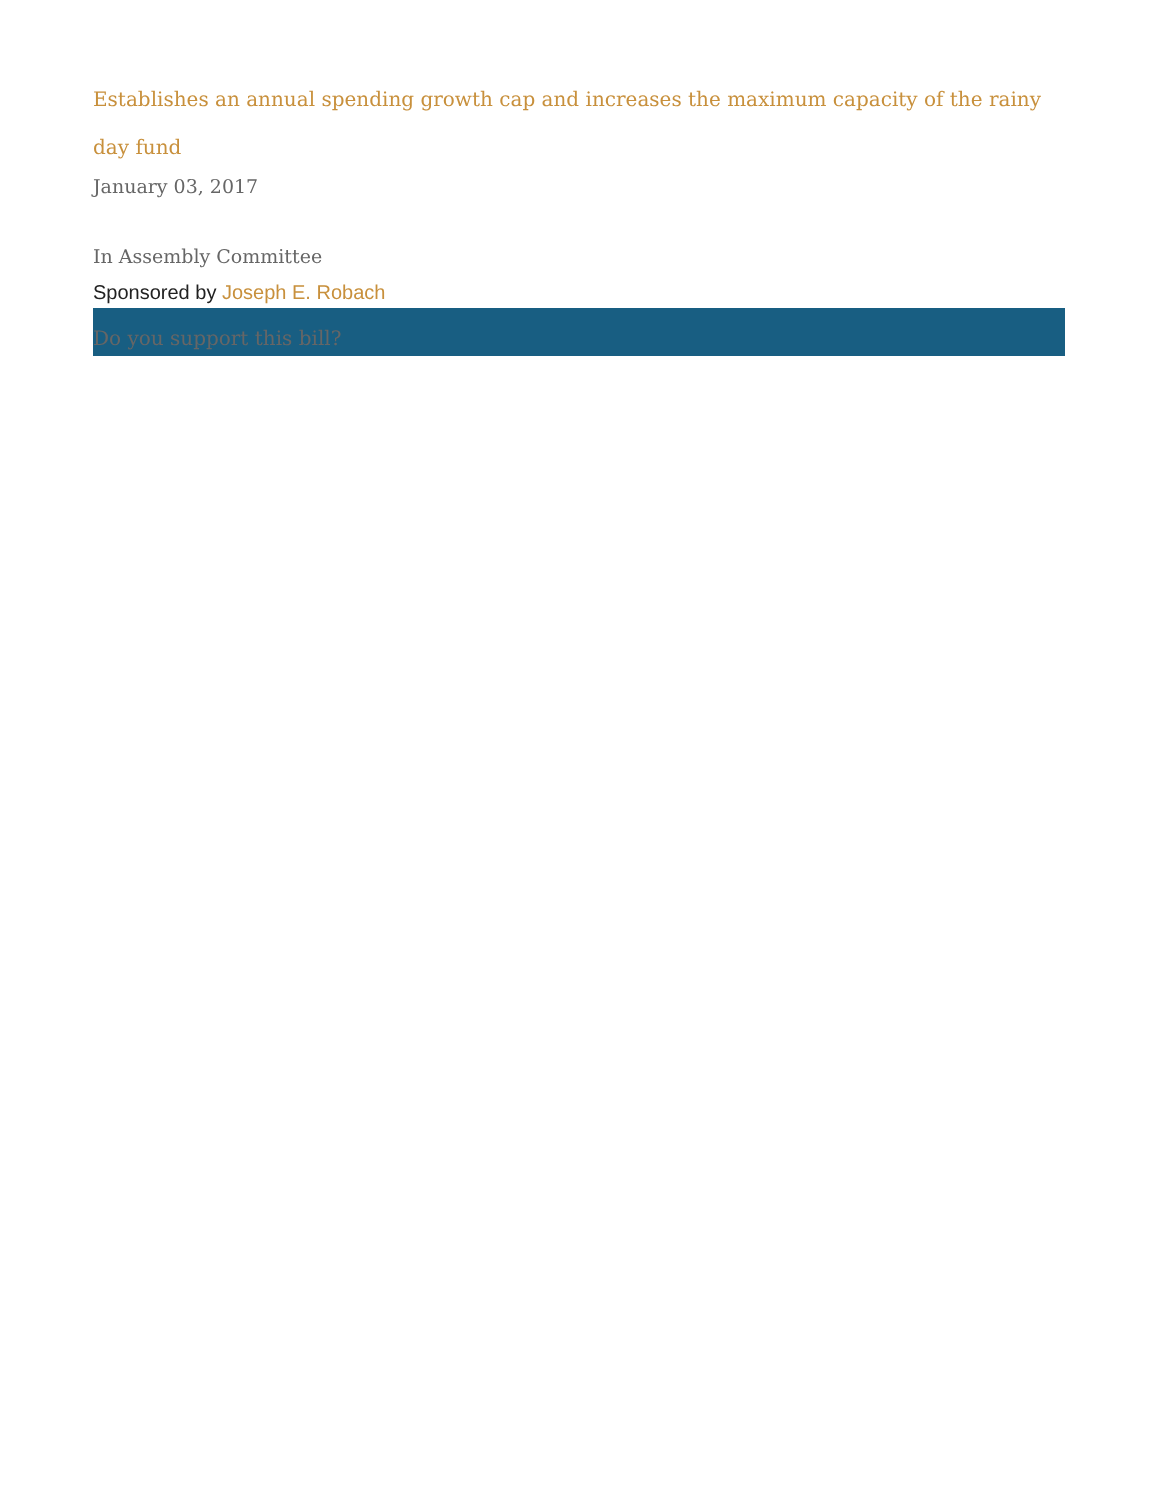Establishes an annual spending growth cap and increases the maximum capacity of the rainy day fund
January 03, 2017
In Assembly Committee
Sponsored by Joseph E. Robach
Do you support this bill?